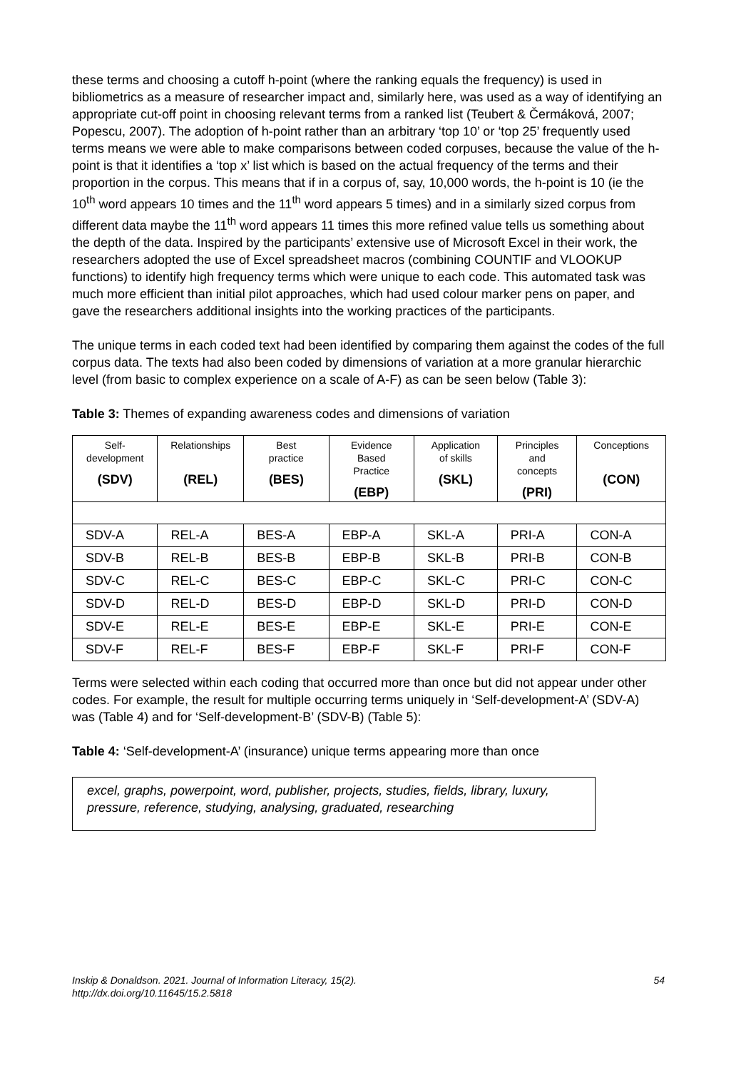these terms and choosing a cutoff h-point (where the ranking equals the frequency) is used in bibliometrics as a measure of researcher impact and, similarly here, was used as a way of identifying an appropriate cut-off point in choosing relevant terms from a ranked list (Teubert & Čermáková, 2007; Popescu, 2007). The adoption of h-point rather than an arbitrary ‘top 10’ or ‘top 25’ frequently used terms means we were able to make comparisons between coded corpuses, because the value of the h-point is that it identifies a ‘top x’ list which is based on the actual frequency of the terms and their proportion in the corpus. This means that if in a corpus of, say, 10,000 words, the h-point is 10 (ie the 10<sup>th</sup> word appears 10 times and the 11<sup>th</sup> word appears 5 times) and in a similarly sized corpus from different data maybe the 11<sup>th</sup> word appears 11 times this more refined value tells us something about the depth of the data. Inspired by the participants’ extensive use of Microsoft Excel in their work, the researchers adopted the use of Excel spreadsheet macros (combining COUNTIF and VLOOKUP functions) to identify high frequency terms which were unique to each code. This automated task was much more efficient than initial pilot approaches, which had used colour marker pens on paper, and gave the researchers additional insights into the working practices of the participants.
The unique terms in each coded text had been identified by comparing them against the codes of the full corpus data. The texts had also been coded by dimensions of variation at a more granular hierarchic level (from basic to complex experience on a scale of A-F) as can be seen below (Table 3):
Table 3: Themes of expanding awareness codes and dimensions of variation
| Self- development (SDV) | Relationships (REL) | Best practice (BES) | Evidence Based Practice (EBP) | Application of skills (SKL) | Principles and concepts (PRI) | Conceptions (CON) |
| --- | --- | --- | --- | --- | --- | --- |
| SDV-A | REL-A | BES-A | EBP-A | SKL-A | PRI-A | CON-A |
| SDV-B | REL-B | BES-B | EBP-B | SKL-B | PRI-B | CON-B |
| SDV-C | REL-C | BES-C | EBP-C | SKL-C | PRI-C | CON-C |
| SDV-D | REL-D | BES-D | EBP-D | SKL-D | PRI-D | CON-D |
| SDV-E | REL-E | BES-E | EBP-E | SKL-E | PRI-E | CON-E |
| SDV-F | REL-F | BES-F | EBP-F | SKL-F | PRI-F | CON-F |
Terms were selected within each coding that occurred more than once but did not appear under other codes. For example, the result for multiple occurring terms uniquely in ‘Self-development-A’ (SDV-A) was (Table 4) and for ‘Self-development-B’ (SDV-B) (Table 5):
Table 4: ‘Self-development-A’ (insurance) unique terms appearing more than once
excel, graphs, powerpoint, word, publisher, projects, studies, fields, library, luxury, pressure, reference, studying, analysing, graduated, researching
Inskip & Donaldson. 2021. Journal of Information Literacy, 15(2).
http://dx.doi.org/10.11645/15.2.5818
54